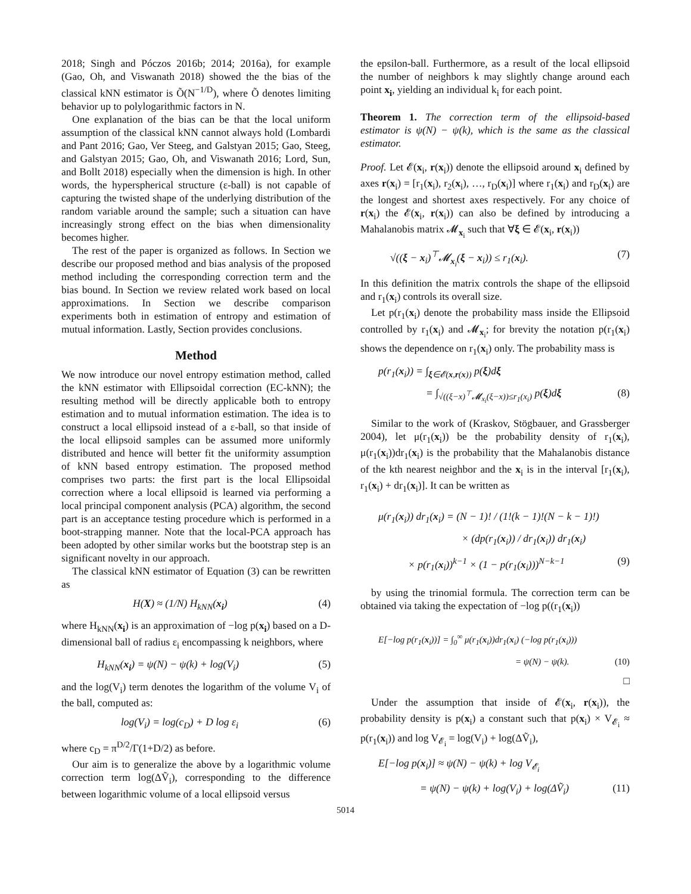2018; Singh and Póczos 2016b; 2014; 2016a), for example (Gao, Oh, and Viswanath 2018) showed the the bias of the classical kNN estimator is Õ(N<sup>−1/D</sup>), where Õ denotes limiting behavior up to polylogarithmic factors in N.
One explanation of the bias can be that the local uniform assumption of the classical kNN cannot always hold (Lombardi and Pant 2016; Gao, Ver Steeg, and Galstyan 2015; Gao, Steeg, and Galstyan 2015; Gao, Oh, and Viswanath 2016; Lord, Sun, and Bollt 2018) especially when the dimension is high. In other words, the hyperspherical structure (ε-ball) is not capable of capturing the twisted shape of the underlying distribution of the random variable around the sample; such a situation can have increasingly strong effect on the bias when dimensionality becomes higher.
The rest of the paper is organized as follows. In Section we describe our proposed method and bias analysis of the proposed method including the corresponding correction term and the bias bound. In Section we review related work based on local approximations. In Section we describe comparison experiments both in estimation of entropy and estimation of mutual information. Lastly, Section provides conclusions.
Method
We now introduce our novel entropy estimation method, called the kNN estimator with Ellipsoidal correction (EC-kNN); the resulting method will be directly applicable both to entropy estimation and to mutual information estimation. The idea is to construct a local ellipsoid instead of a ε-ball, so that inside of the local ellipsoid samples can be assumed more uniformly distributed and hence will better fit the uniformity assumption of kNN based entropy estimation. The proposed method comprises two parts: the first part is the local Ellipsoidal correction where a local ellipsoid is learned via performing a local principal component analysis (PCA) algorithm, the second part is an acceptance testing procedure which is performed in a boot-strapping manner. Note that the local-PCA approach has been adopted by other similar works but the bootstrap step is an significant novelty in our approach.
The classical kNN estimator of Equation (3) can be rewritten as
H(X) ≈ (1/N) H<sub>kNN</sub>(x<sub>i</sub>) (4)
where H<sub>kNN</sub>(x<sub>i</sub>) is an approximation of −log p(x<sub>i</sub>) based on a D-dimensional ball of radius ε<sub>i</sub> encompassing k neighbors, where
H<sub>kNN</sub>(x<sub>i</sub>) = ψ(N) − ψ(k) + log(V<sub>i</sub>) (5)
and the log(V<sub>i</sub>) term denotes the logarithm of the volume V<sub>i</sub> of the ball, computed as:
log(V<sub>i</sub>) = log(c<sub>D</sub>) + D log ε<sub>i</sub> (6)
where c<sub>D</sub> = π<sup>D/2</sup>/Γ(1+D/2) as before.
Our aim is to generalize the above by a logarithmic volume correction term log(ΔṼ<sub>i</sub>), corresponding to the difference between logarithmic volume of a local ellipsoid versus
the epsilon-ball. Furthermore, as a result of the local ellipsoid the number of neighbors k may slightly change around each point x<sub>i</sub>, yielding an individual k<sub>i</sub> for each point.
Theorem 1. The correction term of the ellipsoid-based estimator is ψ(N) − ψ(k), which is the same as the classical estimator.
Proof. Let 𝓔(x<sub>i</sub>, r(x<sub>i</sub>)) denote the ellipsoid around x<sub>i</sub> defined by axes r(x<sub>i</sub>) = [r<sub>1</sub>(x<sub>i</sub>), r<sub>2</sub>(x<sub>i</sub>), …, r<sub>D</sub>(x<sub>i</sub>)] where r<sub>1</sub>(x<sub>i</sub>) and r<sub>D</sub>(x<sub>i</sub>) are the longest and shortest axes respectively. For any choice of r(x<sub>i</sub>) the 𝓔(x<sub>i</sub>, r(x<sub>i</sub>)) can also be defined by introducing a Mahalanobis matrix 𝓜<sub>x<sub>i</sub></sub> such that ∀ξ ∈ 𝓔(x<sub>i</sub>, r(x<sub>i</sub>))
√((ξ − x<sub>i</sub>)<sup>⊤</sup>𝓜<sub>x<sub>i</sub></sub>(ξ − x<sub>i</sub>)) ≤ r<sub>1</sub>(x<sub>i</sub>). (7)
In this definition the matrix controls the shape of the ellipsoid and r<sub>1</sub>(x<sub>i</sub>) controls its overall size.
Let p(r<sub>1</sub>(x<sub>i</sub>) denote the probability mass inside the Ellipsoid controlled by r<sub>1</sub>(x<sub>i</sub>) and 𝓜<sub>x<sub>i</sub></sub>; for brevity the notation p(r<sub>1</sub>(x<sub>i</sub>) shows the dependence on r<sub>1</sub>(x<sub>i</sub>) only. The probability mass is
p(r<sub>1</sub>(x<sub>i</sub>)) = ∫<sub>ξ∈𝓔(x,r(x))</sub> p(ξ)dξ
= ∫<sub>√((ξ−x)<sup>⊤</sup>𝓜<sub>x<sub>i</sub></sub>(ξ−x))≤r<sub>1</sub>(x<sub>i</sub>)</sub> p(ξ)dξ (8)
Similar to the work of (Kraskov, Stögbauer, and Grassberger 2004), let μ(r<sub>1</sub>(x<sub>i</sub>)) be the probability density of r<sub>1</sub>(x<sub>i</sub>), μ(r<sub>1</sub>(x<sub>i</sub>))dr<sub>1</sub>(x<sub>i</sub>) is the probability that the Mahalanobis distance of the kth nearest neighbor and the x<sub>i</sub> is in the interval [r<sub>1</sub>(x<sub>i</sub>), r<sub>1</sub>(x<sub>i</sub>) + dr<sub>1</sub>(x<sub>i</sub>)]. It can be written as
μ(r<sub>1</sub>(x<sub>i</sub>)) dr<sub>1</sub>(x<sub>i</sub>) = (N − 1)! / (1!(k − 1)!(N − k − 1)!)
× (dp(r<sub>1</sub>(x<sub>i</sub>)) / dr<sub>1</sub>(x<sub>i</sub>)) dr<sub>1</sub>(x<sub>i</sub>)
× p(r<sub>1</sub>(x<sub>i</sub>))<sup>k−1</sup> × (1 − p(r<sub>1</sub>(x<sub>i</sub>)))<sup>N−k−1</sup> (9)
by using the trinomial formula. The correction term can be obtained via taking the expectation of −log p((r<sub>1</sub>(x<sub>i</sub>))
E[−log p(r<sub>1</sub>(x<sub>i</sub>))] = ∫<sub>0</sub><sup>∞</sup> μ(r<sub>1</sub>(x<sub>i</sub>))dr<sub>1</sub>(x<sub>i</sub>) (−log p(r<sub>1</sub>(x<sub>i</sub>)))
= ψ(N) − ψ(k). (10)
□
Under the assumption that inside of 𝓔(x<sub>i</sub>, r(x<sub>i</sub>)), the probability density is p(x<sub>i</sub>) a constant such that p(x<sub>i</sub>) × V<sub>𝓔<sub>i</sub></sub> ≈ p(r<sub>1</sub>(x<sub>i</sub>)) and log V<sub>𝓔<sub>i</sub></sub> = log(V<sub>i</sub>) + log(ΔṼ<sub>i</sub>),
E[−log p(x<sub>i</sub>)] ≈ ψ(N) − ψ(k) + log V<sub>𝓔<sub>i</sub></sub>
= ψ(N) − ψ(k) + log(V<sub>i</sub>) + log(ΔṼ<sub>i</sub>) (11)
5014